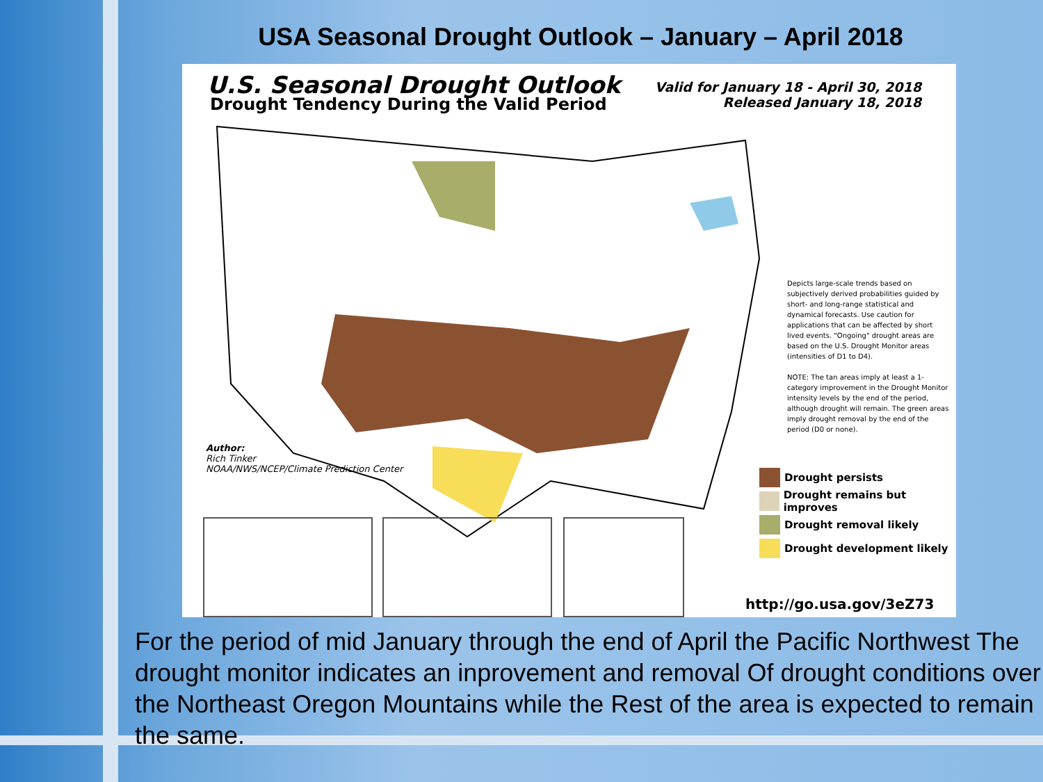USA Seasonal Drought Outlook – January – April 2018
U.S. Seasonal Drought Outlook
Drought Tendency During the Valid Period
Valid for January 18 - April 30, 2018
Released January 18, 2018
Depicts large-scale trends based on subjectively derived probabilities guided by short- and long-range statistical and dynamical forecasts. Use caution for applications that can be affected by short lived events. "Ongoing" drought areas are based on the U.S. Drought Monitor areas (intensities of D1 to D4).
NOTE: The tan areas imply at least a 1-category improvement in the Drought Monitor intensity levels by the end of the period, although drought will remain. The green areas imply drought removal by the end of the period (D0 or none).
Author:
Rich Tinker
NOAA/NWS/NCEP/Climate Prediction Center
Drought persists
Drought remains but improves
Drought removal likely
Drought development likely
http://go.usa.gov/3eZ73
For the period of mid January through the end of April the Pacific Northwest The drought monitor indicates an inprovement and removal Of drought conditions over the Northeast Oregon Mountains while the Rest of the area is expected to remain the same.